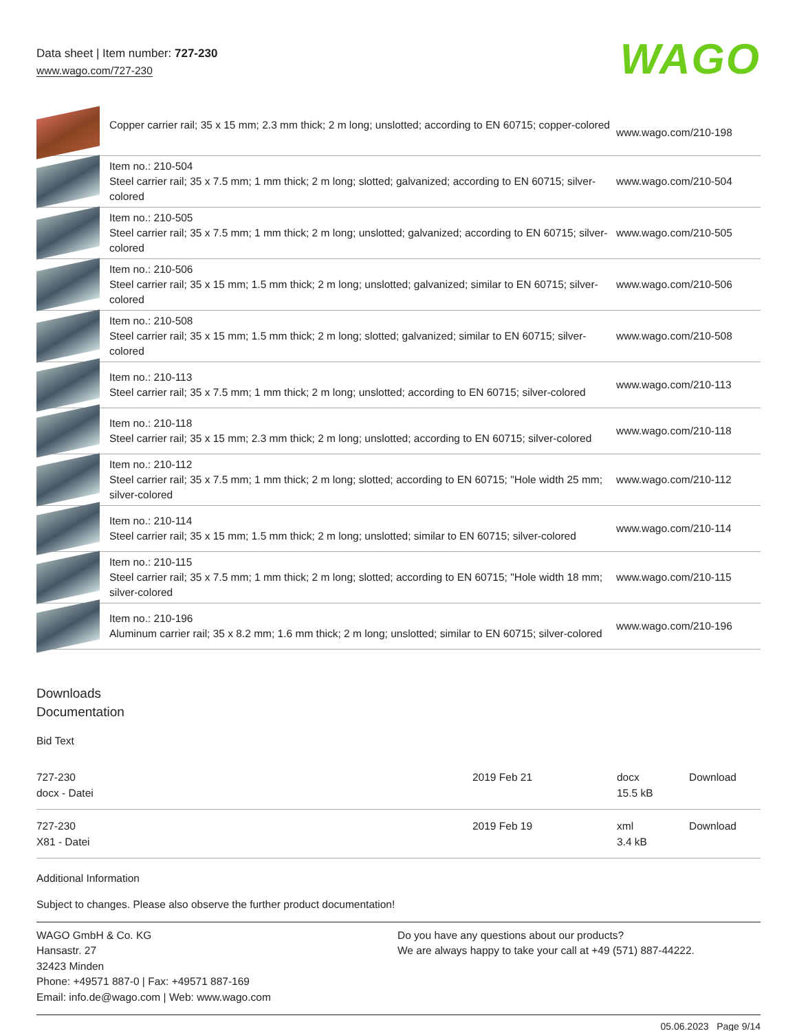Data sheet | Item number: 727-230
www.wago.com/727-230
WAGO
| | Copper carrier rail; 35 x 15 mm; 2.3 mm thick; 2 m long; unslotted; according to EN 60715; copper-colored | www.wago.com/210-198 |
| | Item no.: 210-504 Steel carrier rail; 35 x 7.5 mm; 1 mm thick; 2 m long; slotted; galvanized; according to EN 60715; silver-colored | www.wago.com/210-504 |
| | Item no.: 210-505 Steel carrier rail; 35 x 7.5 mm; 1 mm thick; 2 m long; unslotted; galvanized; according to EN 60715; silver-colored | www.wago.com/210-505 |
| | Item no.: 210-506 Steel carrier rail; 35 x 15 mm; 1.5 mm thick; 2 m long; unslotted; galvanized; similar to EN 60715; silver-colored | www.wago.com/210-506 |
| | Item no.: 210-508 Steel carrier rail; 35 x 15 mm; 1.5 mm thick; 2 m long; slotted; galvanized; similar to EN 60715; silver-colored | www.wago.com/210-508 |
| | Item no.: 210-113 Steel carrier rail; 35 x 7.5 mm; 1 mm thick; 2 m long; unslotted; according to EN 60715; silver-colored | www.wago.com/210-113 |
| | Item no.: 210-118 Steel carrier rail; 35 x 15 mm; 2.3 mm thick; 2 m long; unslotted; according to EN 60715; silver-colored | www.wago.com/210-118 |
| | Item no.: 210-112 Steel carrier rail; 35 x 7.5 mm; 1 mm thick; 2 m long; slotted; according to EN 60715; "Hole width 25 mm; silver-colored | www.wago.com/210-112 |
| | Item no.: 210-114 Steel carrier rail; 35 x 15 mm; 1.5 mm thick; 2 m long; unslotted; similar to EN 60715; silver-colored | www.wago.com/210-114 |
| | Item no.: 210-115 Steel carrier rail; 35 x 7.5 mm; 1 mm thick; 2 m long; slotted; according to EN 60715; "Hole width 18 mm; silver-colored | www.wago.com/210-115 |
| | Item no.: 210-196 Aluminum carrier rail; 35 x 8.2 mm; 1.6 mm thick; 2 m long; unslotted; similar to EN 60715; silver-colored | www.wago.com/210-196 |
Downloads
Documentation
Bid Text
| 727-230 docx - Datei | 2019 Feb 21 | docx 15.5 kB | Download |
| 727-230 X81 - Datei | 2019 Feb 19 | xml 3.4 kB | Download |
Additional Information
Subject to changes. Please also observe the further product documentation!
WAGO GmbH & Co. KG
Hansastr. 27
32423 Minden
Phone: +49571 887-0 | Fax: +49571 887-169
Email: info.de@wago.com | Web: www.wago.com
Do you have any questions about our products?
We are always happy to take your call at +49 (571) 887-44222.
05.06.2023 Page 9/14